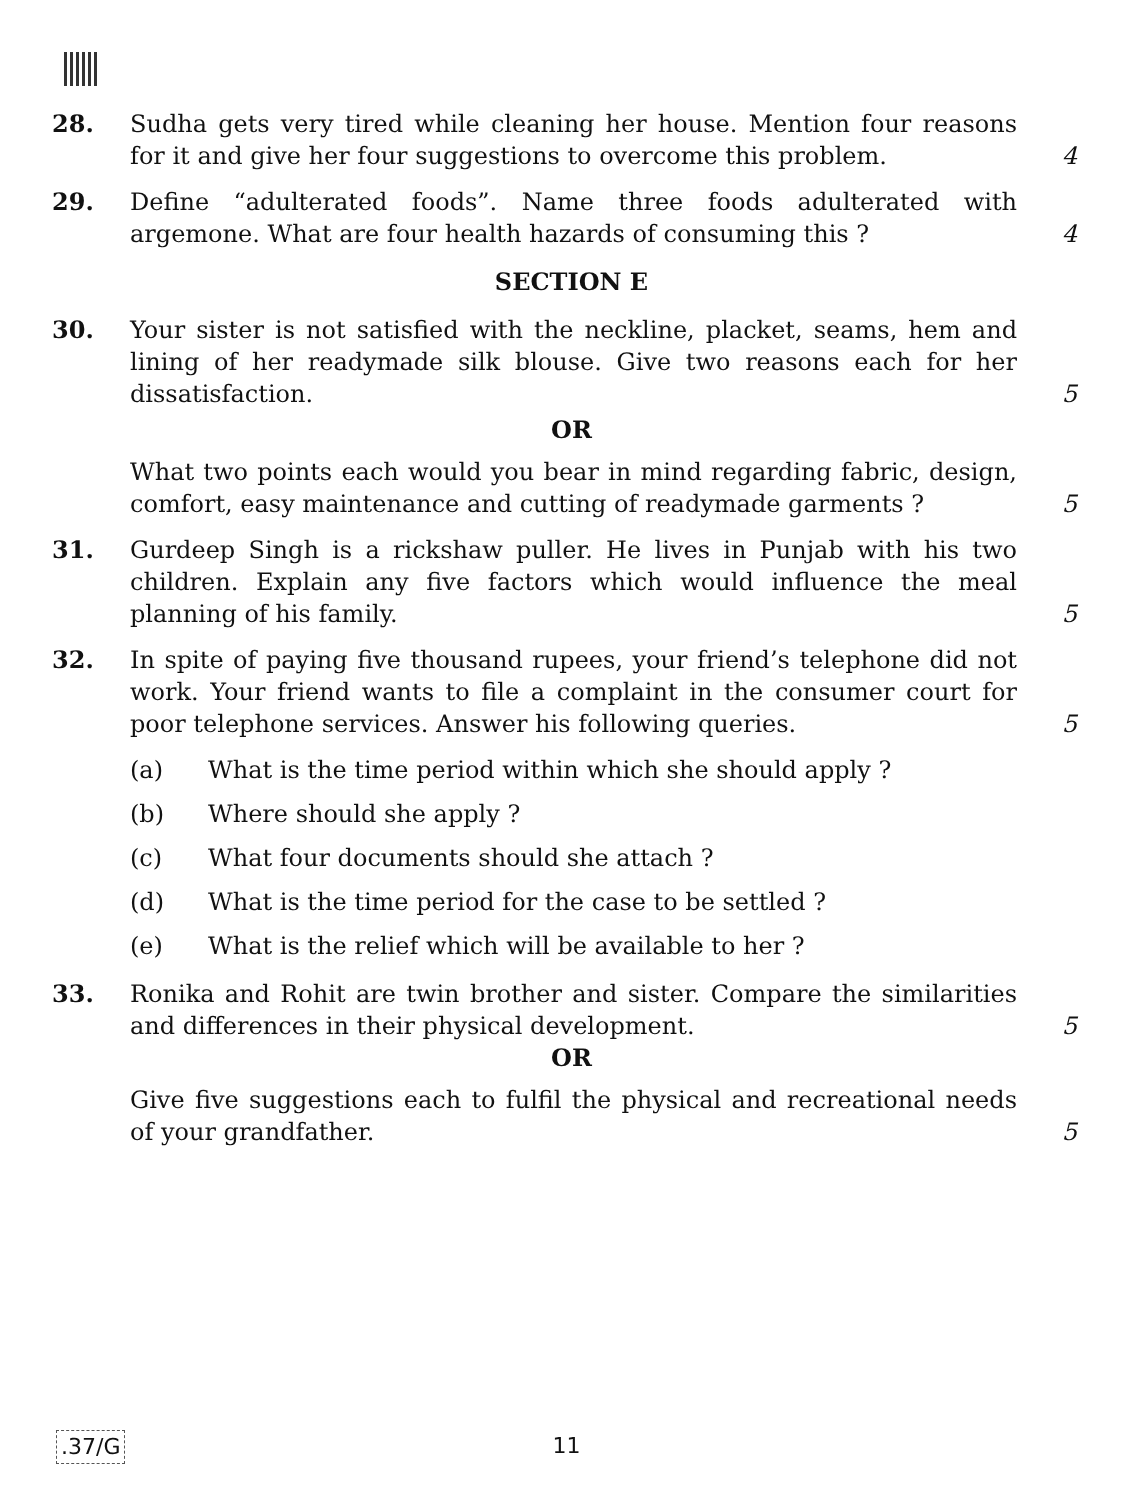28. Sudha gets very tired while cleaning her house. Mention four reasons for it and give her four suggestions to overcome this problem.
4
29. Define “adulterated foods”. Name three foods adulterated with argemone. What are four health hazards of consuming this ?
4
SECTION E
30. Your sister is not satisfied with the neckline, placket, seams, hem and lining of her readymade silk blouse. Give two reasons each for her dissatisfaction.
5
OR
What two points each would you bear in mind regarding fabric, design, comfort, easy maintenance and cutting of readymade garments ?
5
31. Gurdeep Singh is a rickshaw puller. He lives in Punjab with his two children. Explain any five factors which would influence the meal planning of his family.
5
32. In spite of paying five thousand rupees, your friend’s telephone did not work. Your friend wants to file a complaint in the consumer court for poor telephone services. Answer his following queries.
5
(a) What is the time period within which she should apply ?
(b) Where should she apply ?
(c) What four documents should she attach ?
(d) What is the time period for the case to be settled ?
(e) What is the relief which will be available to her ?
33. Ronika and Rohit are twin brother and sister. Compare the similarities and differences in their physical development.
5
OR
Give five suggestions each to fulfil the physical and recreational needs of your grandfather.
5
.37/G
11